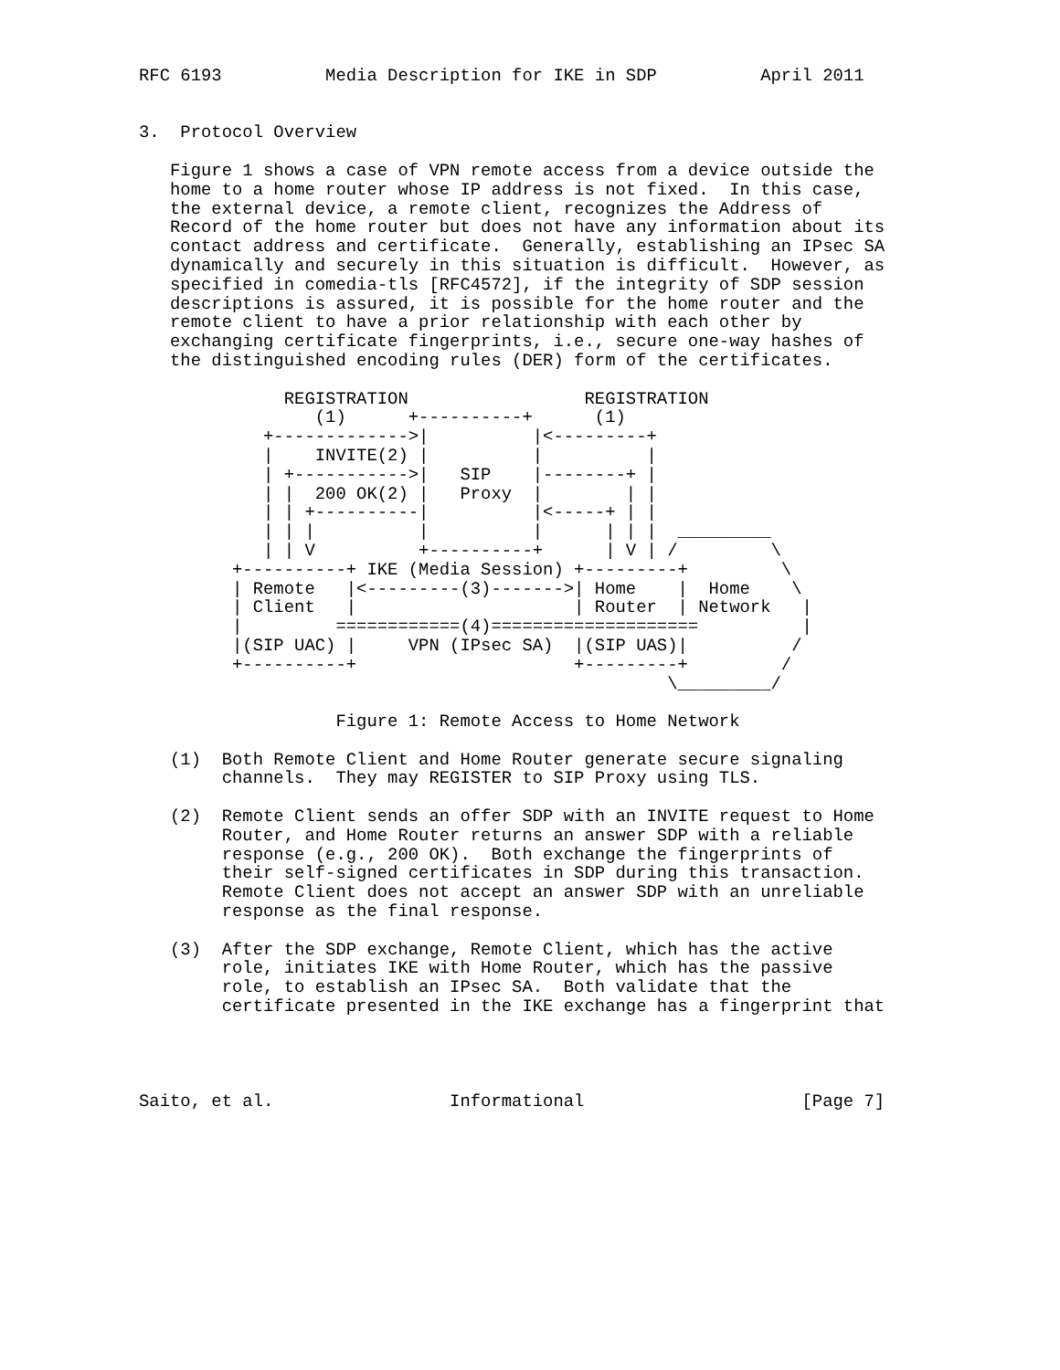RFC 6193          Media Description for IKE in SDP          April 2011


3.  Protocol Overview

   Figure 1 shows a case of VPN remote access from a device outside the
   home to a home router whose IP address is not fixed.  In this case,
   the external device, a remote client, recognizes the Address of
   Record of the home router but does not have any information about its
   contact address and certificate.  Generally, establishing an IPsec SA
   dynamically and securely in this situation is difficult.  However, as
   specified in comedia-tls [RFC4572], if the integrity of SDP session
   descriptions is assured, it is possible for the home router and the
   remote client to have a prior relationship with each other by
   exchanging certificate fingerprints, i.e., secure one-way hashes of
   the distinguished encoding rules (DER) form of the certificates.

              REGISTRATION                 REGISTRATION
                 (1)      +----------+      (1)
            +------------->|          |<---------+
            |    INVITE(2) |          |          |
            | +----------->|   SIP    |--------+ |
            | |  200 OK(2) |   Proxy  |        | |
            | | +----------|          |<-----+ | |
            | | |          |          |      | | |  _________
            | | V          +----------+      | V | /         \
         +----------+ IKE (Media Session) +---------+         \
         | Remote   |<---------(3)------->| Home    |  Home    \
         | Client   |                     | Router  | Network   |
         |         ============(4)====================          |
         |(SIP UAC) |     VPN (IPsec SA)  |(SIP UAS)|          /
         +----------+                     +---------+         /
                                                   \_________/

                   Figure 1: Remote Access to Home Network

   (1)  Both Remote Client and Home Router generate secure signaling
        channels.  They may REGISTER to SIP Proxy using TLS.

   (2)  Remote Client sends an offer SDP with an INVITE request to Home
        Router, and Home Router returns an answer SDP with a reliable
        response (e.g., 200 OK).  Both exchange the fingerprints of
        their self-signed certificates in SDP during this transaction.
        Remote Client does not accept an answer SDP with an unreliable
        response as the final response.

   (3)  After the SDP exchange, Remote Client, which has the active
        role, initiates IKE with Home Router, which has the passive
        role, to establish an IPsec SA.  Both validate that the
        certificate presented in the IKE exchange has a fingerprint that




Saito, et al.                 Informational                     [Page 7]